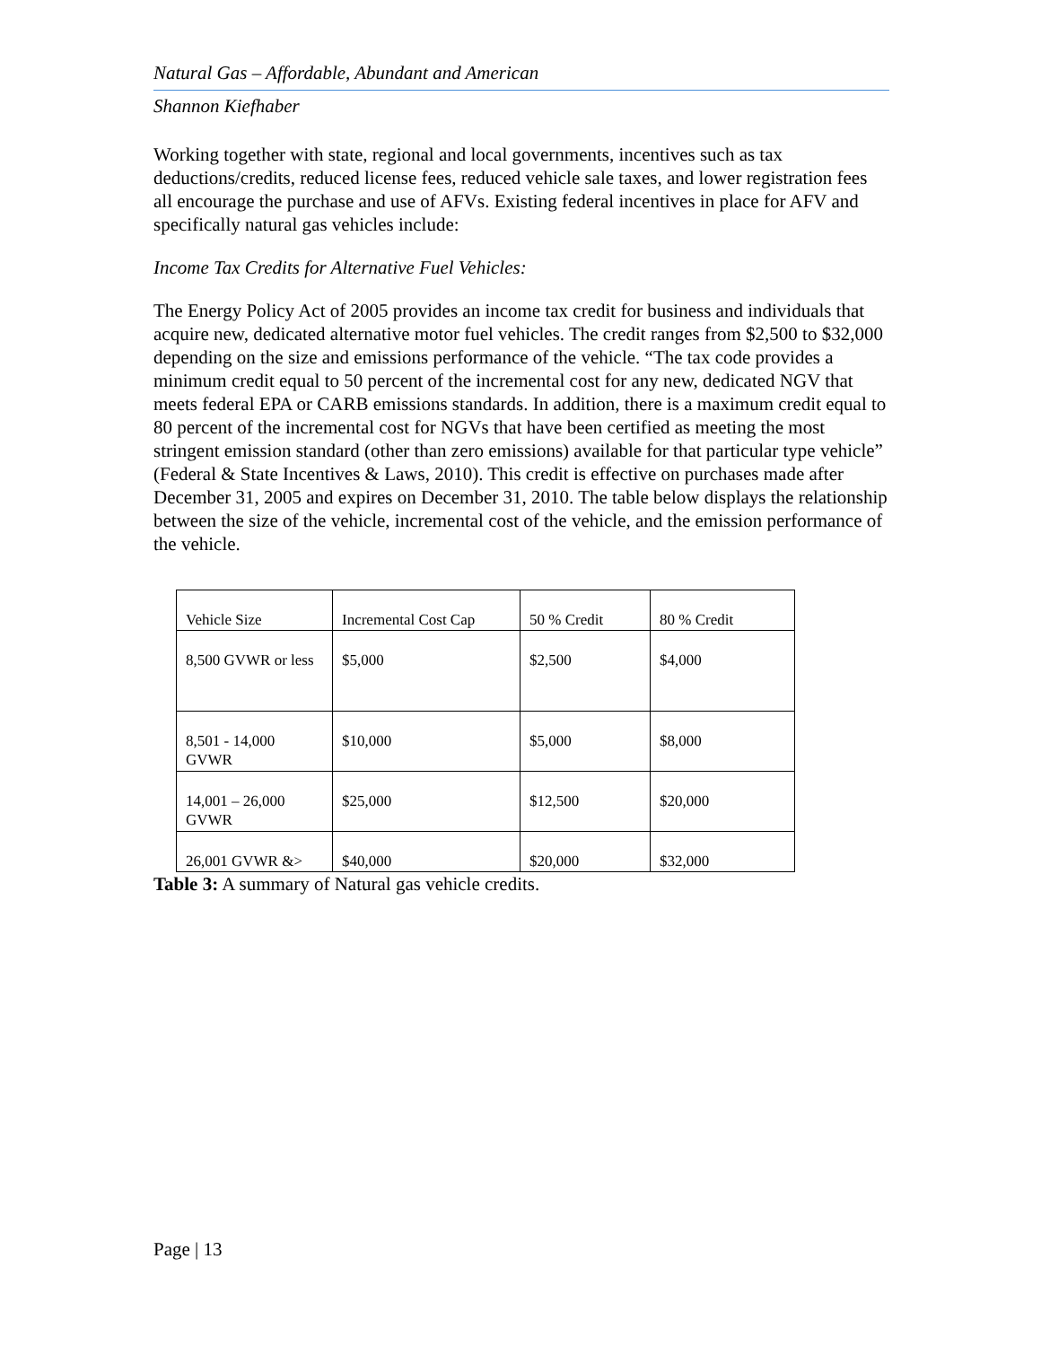Natural Gas – Affordable, Abundant and American
Shannon Kiefhaber
Working together with state, regional and local governments, incentives such as tax deductions/credits, reduced license fees, reduced vehicle sale taxes, and lower registration fees all encourage the purchase and use of AFVs. Existing federal incentives in place for AFV and specifically natural gas vehicles include:
Income Tax Credits for Alternative Fuel Vehicles:
The Energy Policy Act of 2005 provides an income tax credit for business and individuals that acquire new, dedicated alternative motor fuel vehicles. The credit ranges from $2,500 to $32,000 depending on the size and emissions performance of the vehicle. “The tax code provides a minimum credit equal to 50 percent of the incremental cost for any new, dedicated NGV that meets federal EPA or CARB emissions standards. In addition, there is a maximum credit equal to 80 percent of the incremental cost for NGVs that have been certified as meeting the most stringent emission standard (other than zero emissions) available for that particular type vehicle” (Federal & State Incentives & Laws, 2010). This credit is effective on purchases made after December 31, 2005 and expires on December 31, 2010. The table below displays the relationship between the size of the vehicle, incremental cost of the vehicle, and the emission performance of the vehicle.
| Vehicle Size | Incremental Cost Cap | 50 % Credit | 80 % Credit |
| 8,500 GVWR or less | $5,000 | $2,500 | $4,000 |
| 8,501 - 14,000 GVWR | $10,000 | $5,000 | $8,000 |
| 14,001 – 26,000 GVWR | $25,000 | $12,500 | $20,000 |
| 26,001 GVWR &> | $40,000 | $20,000 | $32,000 |
Table 3: A summary of Natural gas vehicle credits.
Page | 13